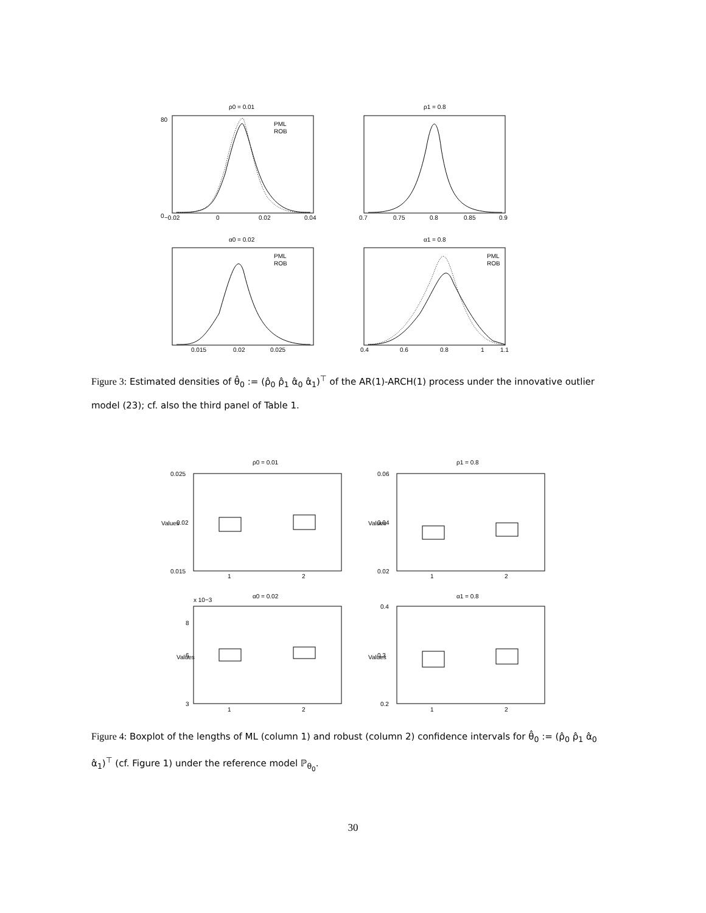ρ0 = 0.01
ρ1 = 0.8
α0 = 0.02
α1 = 0.8
0
80
−0.02
0
0.02
0.04
0.7
0.75
0.8
0.85
0.9
PML
ROB
PML
ROB
PML
ROB
0.015
0.02
0.025
0.4
0.6
0.8
1
1.1
Figure 3: Estimated densities of θ̂<sub>0</sub> := (ρ̂<sub>0</sub> ρ̂<sub>1</sub> α̂<sub>0</sub> α̂<sub>1</sub>)<sup>⊤</sup> of the AR(1)-ARCH(1) process under the innovative outlier model (23); cf. also the third panel of Table 1.
ρ0 = 0.01
ρ1 = 0.8
α0 = 0.02
α1 = 0.8
0.025
0.02
0.015
0.06
0.04
0.02
1
2
1
2
x 10−3
8
6
3
0.4
0.3
0.2
1
2
1
2
Values
Values
Values
Values
Figure 4: Boxplot of the lengths of ML (column 1) and robust (column 2) confidence intervals for θ̂<sub>0</sub> := (ρ̂<sub>0</sub> ρ̂<sub>1</sub> α̂<sub>0</sub> α̂<sub>1</sub>)<sup>⊤</sup> (cf. Figure 1) under the reference model ℙ<sub>θ<sub>0</sub></sub>.
30